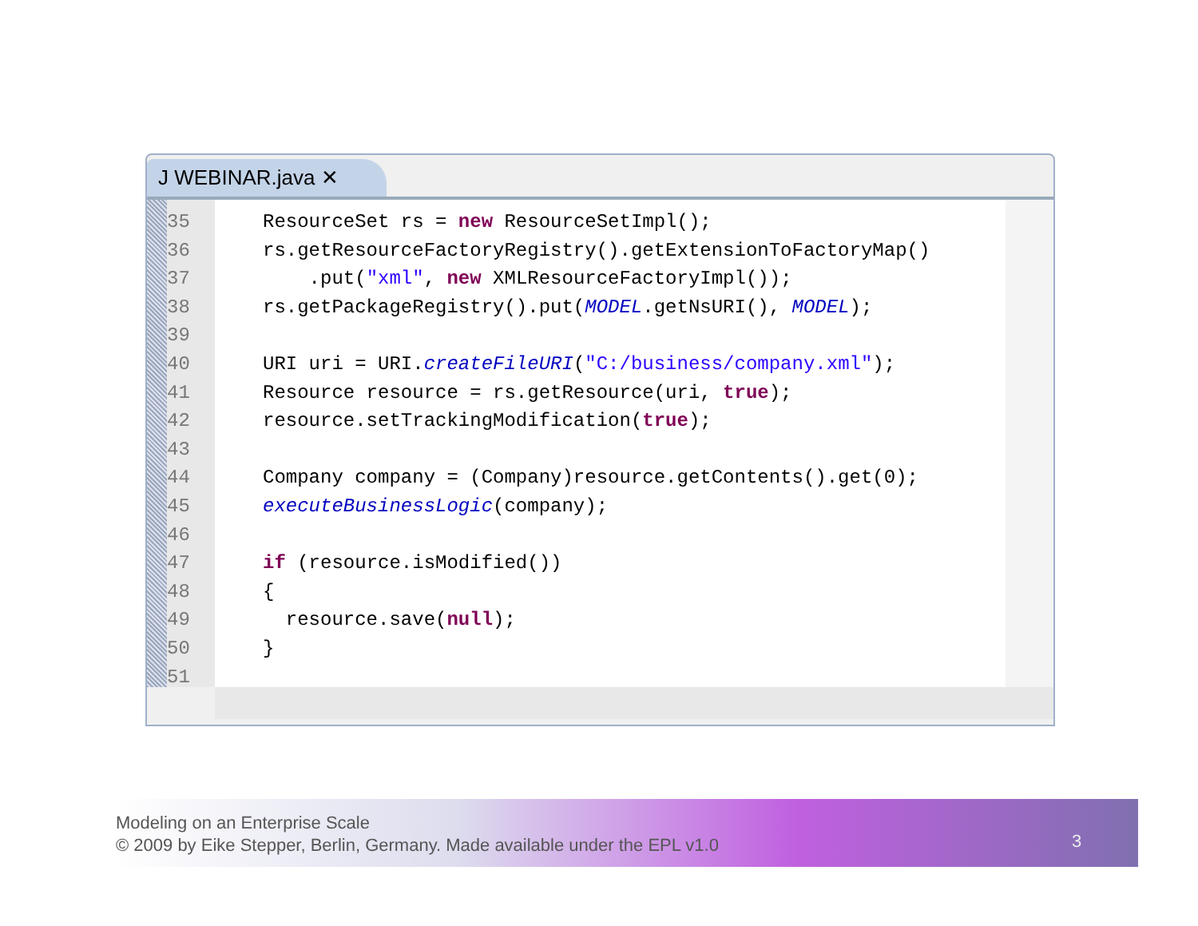J WEBINAR.java ✕
35
36
37
38
39
40
41
42
43
44
45
46
47
48
49
50
51
ResourceSet rs = new ResourceSetImpl(); rs.getResourceFactoryRegistry().getExtensionToFactoryMap() .put("xml", new XMLResourceFactoryImpl()); rs.getPackageRegistry().put(MODEL.getNsURI(), MODEL); URI uri = URI.createFileURI("C:/business/company.xml"); Resource resource = rs.getResource(uri, true); resource.setTrackingModification(true); Company company = (Company)resource.getContents().get(0); executeBusinessLogic(company); if (resource.isModified()) { resource.save(null); }
Modeling on an Enterprise Scale
© 2009 by Eike Stepper, Berlin, Germany. Made available under the EPL v1.0
3